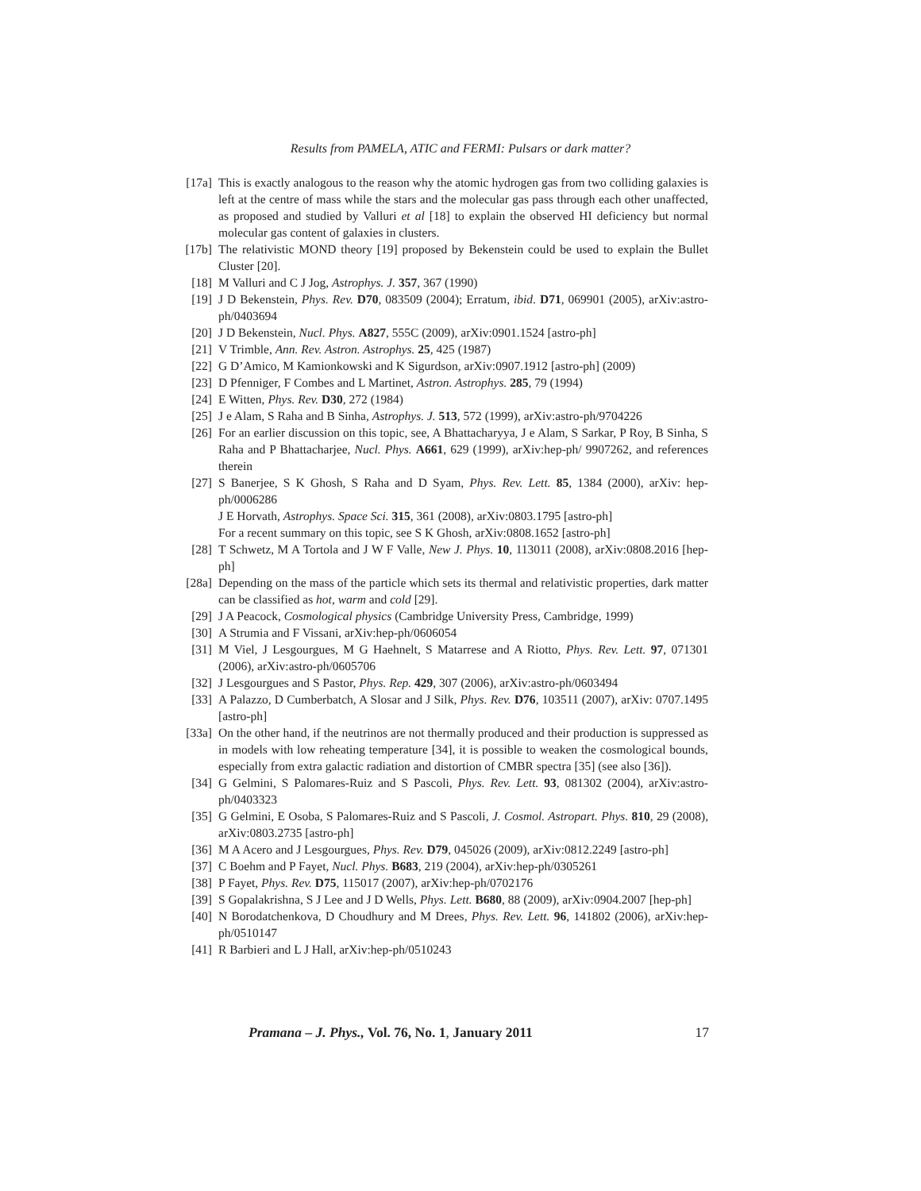Results from PAMELA, ATIC and FERMI: Pulsars or dark matter?
[17a] This is exactly analogous to the reason why the atomic hydrogen gas from two colliding galaxies is left at the centre of mass while the stars and the molecular gas pass through each other unaffected, as proposed and studied by Valluri et al [18] to explain the observed HI deficiency but normal molecular gas content of galaxies in clusters.
[17b] The relativistic MOND theory [19] proposed by Bekenstein could be used to explain the Bullet Cluster [20].
[18] M Valluri and C J Jog, Astrophys. J. 357, 367 (1990)
[19] J D Bekenstein, Phys. Rev. D70, 083509 (2004); Erratum, ibid. D71, 069901 (2005), arXiv:astro-ph/0403694
[20] J D Bekenstein, Nucl. Phys. A827, 555C (2009), arXiv:0901.1524 [astro-ph]
[21] V Trimble, Ann. Rev. Astron. Astrophys. 25, 425 (1987)
[22] G D’Amico, M Kamionkowski and K Sigurdson, arXiv:0907.1912 [astro-ph] (2009)
[23] D Pfenniger, F Combes and L Martinet, Astron. Astrophys. 285, 79 (1994)
[24] E Witten, Phys. Rev. D30, 272 (1984)
[25] J e Alam, S Raha and B Sinha, Astrophys. J. 513, 572 (1999), arXiv:astro-ph/9704226
[26] For an earlier discussion on this topic, see, A Bhattacharyya, J e Alam, S Sarkar, P Roy, B Sinha, S Raha and P Bhattacharjee, Nucl. Phys. A661, 629 (1999), arXiv:hep-ph/ 9907262, and references therein
[27] S Banerjee, S K Ghosh, S Raha and D Syam, Phys. Rev. Lett. 85, 1384 (2000), arXiv: hep-ph/0006286
J E Horvath, Astrophys. Space Sci. 315, 361 (2008), arXiv:0803.1795 [astro-ph]
For a recent summary on this topic, see S K Ghosh, arXiv:0808.1652 [astro-ph]
[28] T Schwetz, M A Tortola and J W F Valle, New J. Phys. 10, 113011 (2008), arXiv:0808.2016 [hep-ph]
[28a] Depending on the mass of the particle which sets its thermal and relativistic properties, dark matter can be classified as hot, warm and cold [29].
[29] J A Peacock, Cosmological physics (Cambridge University Press, Cambridge, 1999)
[30] A Strumia and F Vissani, arXiv:hep-ph/0606054
[31] M Viel, J Lesgourgues, M G Haehnelt, S Matarrese and A Riotto, Phys. Rev. Lett. 97, 071301 (2006), arXiv:astro-ph/0605706
[32] J Lesgourgues and S Pastor, Phys. Rep. 429, 307 (2006), arXiv:astro-ph/0603494
[33] A Palazzo, D Cumberbatch, A Slosar and J Silk, Phys. Rev. D76, 103511 (2007), arXiv: 0707.1495 [astro-ph]
[33a] On the other hand, if the neutrinos are not thermally produced and their production is suppressed as in models with low reheating temperature [34], it is possible to weaken the cosmological bounds, especially from extra galactic radiation and distortion of CMBR spectra [35] (see also [36]).
[34] G Gelmini, S Palomares-Ruiz and S Pascoli, Phys. Rev. Lett. 93, 081302 (2004), arXiv:astro-ph/0403323
[35] G Gelmini, E Osoba, S Palomares-Ruiz and S Pascoli, J. Cosmol. Astropart. Phys. 810, 29 (2008), arXiv:0803.2735 [astro-ph]
[36] M A Acero and J Lesgourgues, Phys. Rev. D79, 045026 (2009), arXiv:0812.2249 [astro-ph]
[37] C Boehm and P Fayet, Nucl. Phys. B683, 219 (2004), arXiv:hep-ph/0305261
[38] P Fayet, Phys. Rev. D75, 115017 (2007), arXiv:hep-ph/0702176
[39] S Gopalakrishna, S J Lee and J D Wells, Phys. Lett. B680, 88 (2009), arXiv:0904.2007 [hep-ph]
[40] N Borodatchenkova, D Choudhury and M Drees, Phys. Rev. Lett. 96, 141802 (2006), arXiv:hep-ph/0510147
[41] R Barbieri and L J Hall, arXiv:hep-ph/0510243
Pramana – J. Phys., Vol. 76, No. 1, January 2011 17